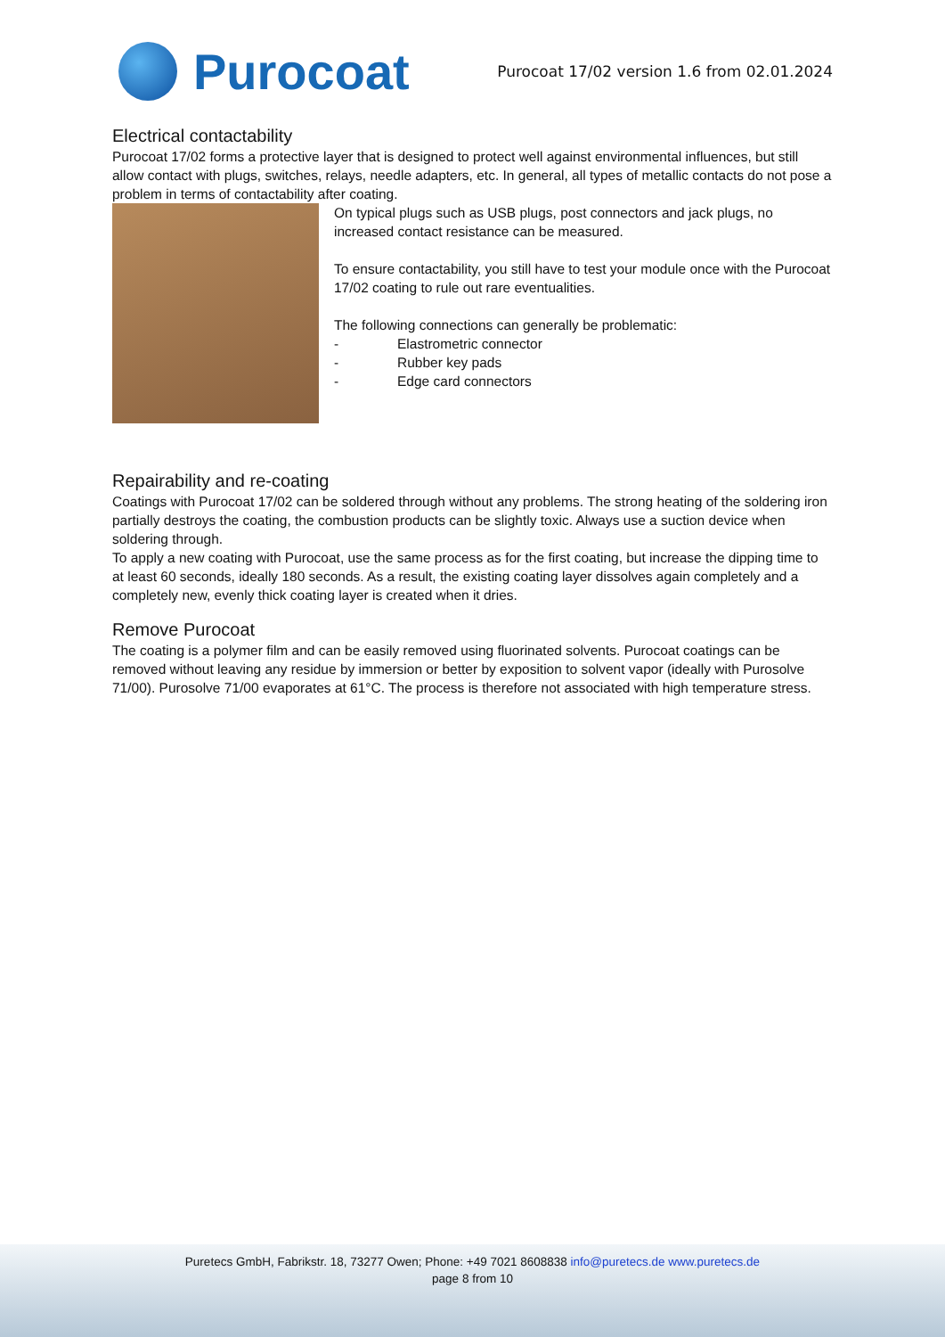Purocoat
Purocoat 17/02 version 1.6 from 02.01.2024
Electrical contactability
Purocoat 17/02 forms a protective layer that is designed to protect well against environmental influences, but still allow contact with plugs, switches, relays, needle adapters, etc. In general, all types of metallic contacts do not pose a problem in terms of contactability after coating.
On typical plugs such as USB plugs, post connectors and jack plugs, no increased contact resistance can be measured.
To ensure contactability, you still have to test your module once with the Purocoat 17/02 coating to rule out rare eventualities.
The following connections can generally be problematic:
- Elastrometric connector
- Rubber key pads
- Edge card connectors
Repairability and re-coating
Coatings with Purocoat 17/02 can be soldered through without any problems. The strong heating of the soldering iron partially destroys the coating, the combustion products can be slightly toxic. Always use a suction device when soldering through.
To apply a new coating with Purocoat, use the same process as for the first coating, but increase the dipping time to at least 60 seconds, ideally 180 seconds. As a result, the existing coating layer dissolves again completely and a completely new, evenly thick coating layer is created when it dries.
Remove Purocoat
The coating is a polymer film and can be easily removed using fluorinated solvents. Purocoat coatings can be removed without leaving any residue by immersion or better by exposition to solvent vapor (ideally with Purosolve 71/00). Purosolve 71/00 evaporates at 61°C. The process is therefore not associated with high temperature stress.
Puretecs GmbH, Fabrikstr. 18, 73277 Owen; Phone: +49 7021 8608838 info@puretecs.de www.puretecs.de
page 8 from 10